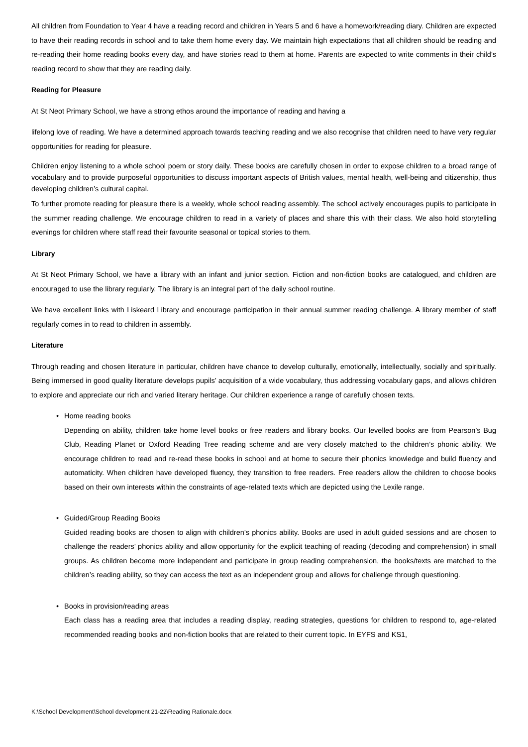All children from Foundation to Year 4 have a reading record and children in Years 5 and 6 have a homework/reading diary. Children are expected to have their reading records in school and to take them home every day. We maintain high expectations that all children should be reading and re-reading their home reading books every day, and have stories read to them at home. Parents are expected to write comments in their child’s reading record to show that they are reading daily.
Reading for Pleasure
At St Neot Primary School, we have a strong ethos around the importance of reading and having a
lifelong love of reading. We have a determined approach towards teaching reading and we also recognise that children need to have very regular opportunities for reading for pleasure.
Children enjoy listening to a whole school poem or story daily. These books are carefully chosen in order to expose children to a broad range of vocabulary and to provide purposeful opportunities to discuss important aspects of British values, mental health, well-being and citizenship, thus developing children’s cultural capital.
To further promote reading for pleasure there is a weekly, whole school reading assembly. The school actively encourages pupils to participate in the summer reading challenge. We encourage children to read in a variety of places and share this with their class. We also hold storytelling evenings for children where staff read their favourite seasonal or topical stories to them.
Library
At St Neot Primary School, we have a library with an infant and junior section. Fiction and non-fiction books are catalogued, and children are encouraged to use the library regularly. The library is an integral part of the daily school routine.
We have excellent links with Liskeard Library and encourage participation in their annual summer reading challenge. A library member of staff regularly comes in to read to children in assembly.
Literature
Through reading and chosen literature in particular, children have chance to develop culturally, emotionally, intellectually, socially and spiritually. Being immersed in good quality literature develops pupils’ acquisition of a wide vocabulary, thus addressing vocabulary gaps, and allows children to explore and appreciate our rich and varied literary heritage. Our children experience a range of carefully chosen texts.
• Home reading books
Depending on ability, children take home level books or free readers and library books. Our levelled books are from Pearson’s Bug Club, Reading Planet or Oxford Reading Tree reading scheme and are very closely matched to the children’s phonic ability. We encourage children to read and re-read these books in school and at home to secure their phonics knowledge and build fluency and automaticity. When children have developed fluency, they transition to free readers. Free readers allow the children to choose books based on their own interests within the constraints of age-related texts which are depicted using the Lexile range.
• Guided/Group Reading Books
Guided reading books are chosen to align with children’s phonics ability. Books are used in adult guided sessions and are chosen to challenge the readers’ phonics ability and allow opportunity for the explicit teaching of reading (decoding and comprehension) in small groups. As children become more independent and participate in group reading comprehension, the books/texts are matched to the children’s reading ability, so they can access the text as an independent group and allows for challenge through questioning.
• Books in provision/reading areas
Each class has a reading area that includes a reading display, reading strategies, questions for children to respond to, age-related recommended reading books and non-fiction books that are related to their current topic. In EYFS and KS1,
K:\School Development\School development 21-22\Reading Rationale.docx